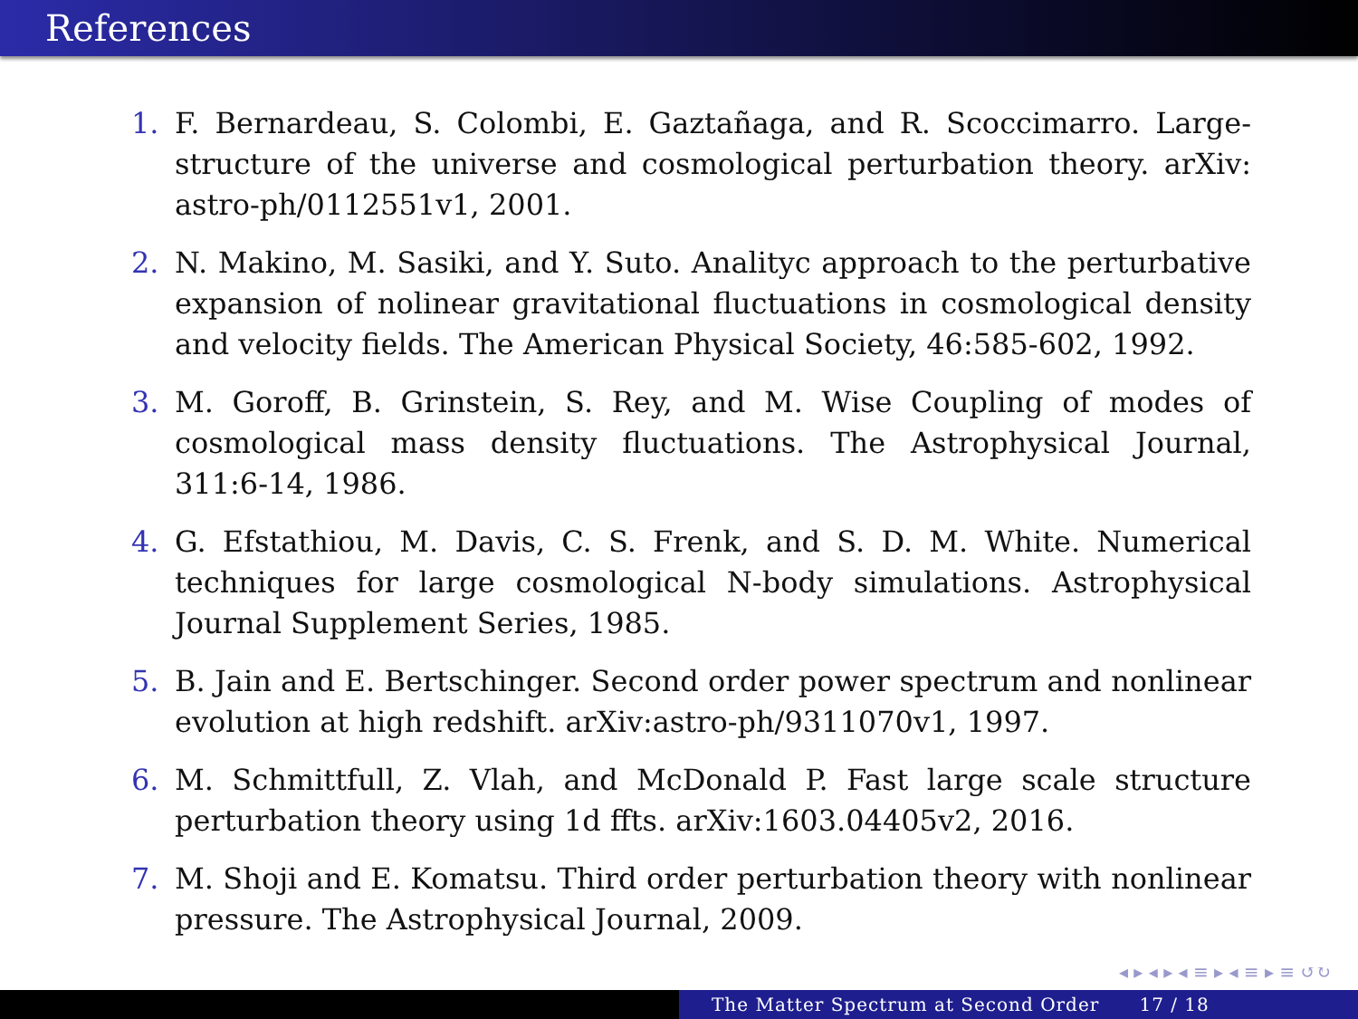References
1. F. Bernardeau, S. Colombi, E. Gaztañaga, and R. Scoccimarro. Large-structure of the universe and cosmological perturbation theory. arXiv: astro-ph/0112551v1, 2001.
2. N. Makino, M. Sasiki, and Y. Suto. Analityc approach to the perturbative expansion of nolinear gravitational fluctuations in cosmological density and velocity fields. The American Physical Society, 46:585-602, 1992.
3. M. Goroff, B. Grinstein, S. Rey, and M. Wise Coupling of modes of cosmological mass density fluctuations. The Astrophysical Journal, 311:6-14, 1986.
4. G. Efstathiou, M. Davis, C. S. Frenk, and S. D. M. White. Numerical techniques for large cosmological N-body simulations. Astrophysical Journal Supplement Series, 1985.
5. B. Jain and E. Bertschinger. Second order power spectrum and nonlinear evolution at high redshift. arXiv:astro-ph/9311070v1, 1997.
6. M. Schmittfull, Z. Vlah, and McDonald P. Fast large scale structure perturbation theory using 1d ffts. arXiv:1603.04405v2, 2016.
7. M. Shoji and E. Komatsu. Third order perturbation theory with nonlinear pressure. The Astrophysical Journal, 2009.
◂ ▸ ◂ ▸ ◂ ≡ ▸ ◂ ≡ ▸ ≡ ↺↻
The Matter Spectrum at Second Order 17 / 18